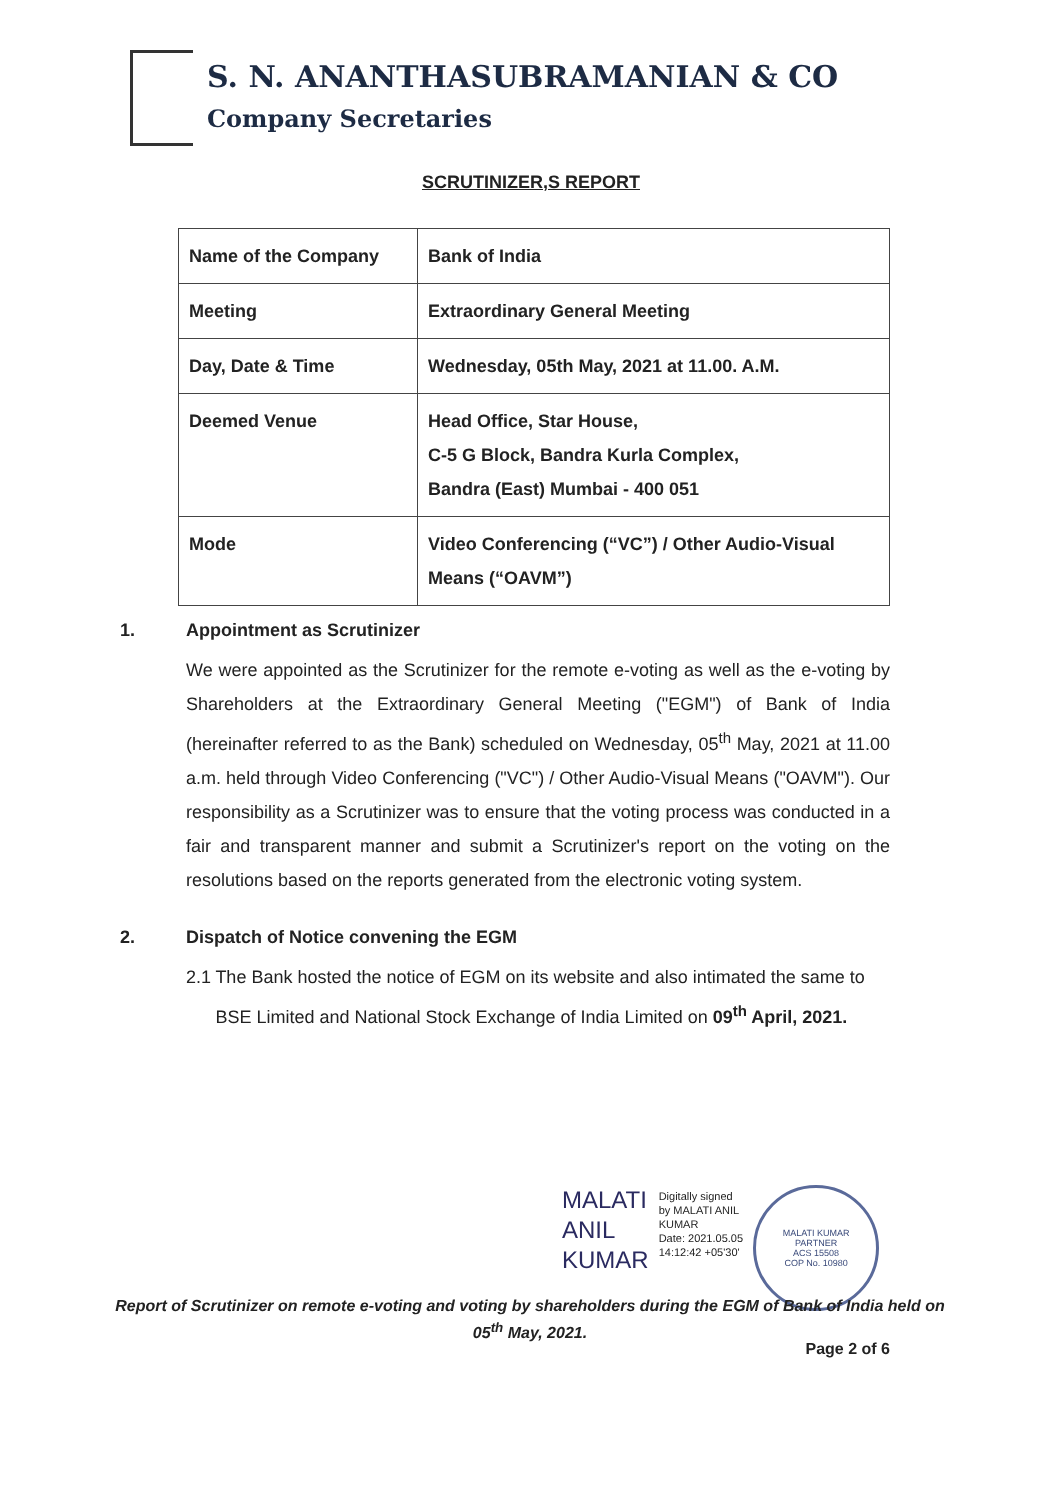S. N. ANANTHASUBRAMANIAN & CO
Company Secretaries
SCRUTINIZER,S REPORT
| Name of the Company | Bank of India |
| Meeting | Extraordinary General Meeting |
| Day, Date & Time | Wednesday, 05th May, 2021 at 11.00. A.M. |
| Deemed Venue | Head Office, Star House, C-5 G Block, Bandra Kurla Complex, Bandra (East) Mumbai - 400 051 |
| Mode | Video Conferencing (“VC”) / Other Audio-Visual Means (“OAVM”) |
1. Appointment as Scrutinizer
We were appointed as the Scrutinizer for the remote e-voting as well as the e-voting by Shareholders at the Extraordinary General Meeting ("EGM") of Bank of India (hereinafter referred to as the Bank) scheduled on Wednesday, 05<sup>th</sup> May, 2021 at 11.00 a.m. held through Video Conferencing ("VC") / Other Audio-Visual Means ("OAVM"). Our responsibility as a Scrutinizer was to ensure that the voting process was conducted in a fair and transparent manner and submit a Scrutinizer's report on the voting on the resolutions based on the reports generated from the electronic voting system.
2. Dispatch of Notice convening the EGM
2.1 The Bank hosted the notice of EGM on its website and also intimated the same to BSE Limited and National Stock Exchange of India Limited on 09<sup>th</sup> April, 2021.
MALATI
ANIL
KUMAR
Digitally signed
by MALATI ANIL
KUMAR
Date: 2021.05.05
14:12:42 +05'30'
MALATI KUMAR
PARTNER
ACS 15508
COP No. 10980
Report of Scrutinizer on remote e-voting and voting by shareholders during the EGM of Bank of India held on 05<sup>th</sup> May, 2021.
Page 2 of 6